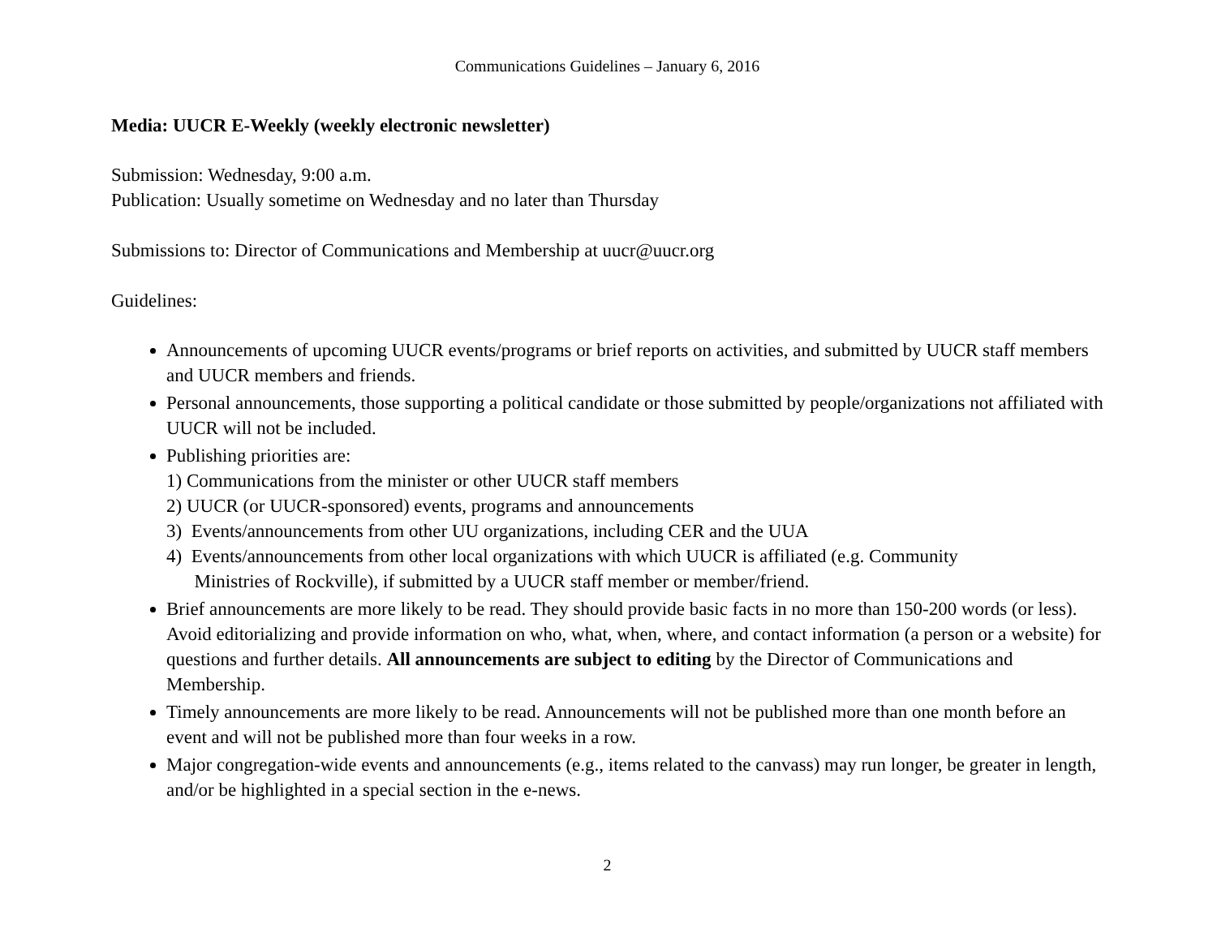Communications Guidelines – January 6, 2016
Media: UUCR E-Weekly (weekly electronic newsletter)
Submission: Wednesday, 9:00 a.m.
Publication: Usually sometime on Wednesday and no later than Thursday
Submissions to: Director of Communications and Membership at uucr@uucr.org
Guidelines:
Announcements of upcoming UUCR events/programs or brief reports on activities, and submitted by UUCR staff members and UUCR members and friends.
Personal announcements, those supporting a political candidate or those submitted by people/organizations not affiliated with UUCR will not be included.
Publishing priorities are:
1) Communications from the minister or other UUCR staff members
2) UUCR (or UUCR-sponsored) events, programs and announcements
3) Events/announcements from other UU organizations, including CER and the UUA
4) Events/announcements from other local organizations with which UUCR is affiliated (e.g. Community
Ministries of Rockville), if submitted by a UUCR staff member or member/friend.
Brief announcements are more likely to be read. They should provide basic facts in no more than 150-200 words (or less). Avoid editorializing and provide information on who, what, when, where, and contact information (a person or a website) for questions and further details. All announcements are subject to editing by the Director of Communications and Membership.
Timely announcements are more likely to be read. Announcements will not be published more than one month before an event and will not be published more than four weeks in a row.
Major congregation-wide events and announcements (e.g., items related to the canvass) may run longer, be greater in length, and/or be highlighted in a special section in the e-news.
2